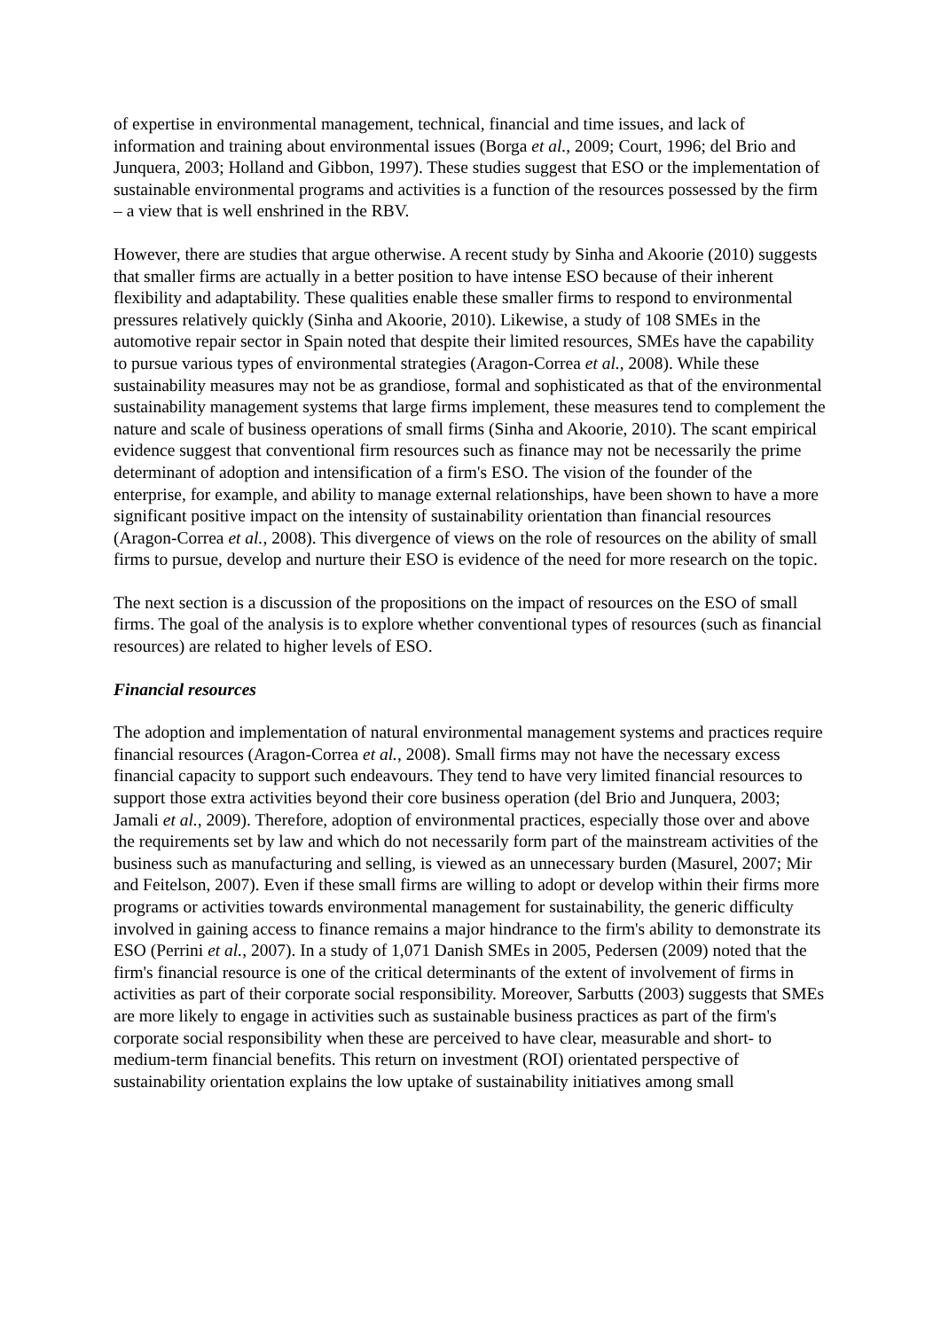of expertise in environmental management, technical, financial and time issues, and lack of information and training about environmental issues (Borga et al., 2009; Court, 1996; del Brio and Junquera, 2003; Holland and Gibbon, 1997). These studies suggest that ESO or the implementation of sustainable environmental programs and activities is a function of the resources possessed by the firm – a view that is well enshrined in the RBV.
However, there are studies that argue otherwise. A recent study by Sinha and Akoorie (2010) suggests that smaller firms are actually in a better position to have intense ESO because of their inherent flexibility and adaptability. These qualities enable these smaller firms to respond to environmental pressures relatively quickly (Sinha and Akoorie, 2010). Likewise, a study of 108 SMEs in the automotive repair sector in Spain noted that despite their limited resources, SMEs have the capability to pursue various types of environmental strategies (Aragon-Correa et al., 2008). While these sustainability measures may not be as grandiose, formal and sophisticated as that of the environmental sustainability management systems that large firms implement, these measures tend to complement the nature and scale of business operations of small firms (Sinha and Akoorie, 2010). The scant empirical evidence suggest that conventional firm resources such as finance may not be necessarily the prime determinant of adoption and intensification of a firm's ESO. The vision of the founder of the enterprise, for example, and ability to manage external relationships, have been shown to have a more significant positive impact on the intensity of sustainability orientation than financial resources (Aragon-Correa et al., 2008). This divergence of views on the role of resources on the ability of small firms to pursue, develop and nurture their ESO is evidence of the need for more research on the topic.
The next section is a discussion of the propositions on the impact of resources on the ESO of small firms. The goal of the analysis is to explore whether conventional types of resources (such as financial resources) are related to higher levels of ESO.
Financial resources
The adoption and implementation of natural environmental management systems and practices require financial resources (Aragon-Correa et al., 2008). Small firms may not have the necessary excess financial capacity to support such endeavours. They tend to have very limited financial resources to support those extra activities beyond their core business operation (del Brio and Junquera, 2003; Jamali et al., 2009). Therefore, adoption of environmental practices, especially those over and above the requirements set by law and which do not necessarily form part of the mainstream activities of the business such as manufacturing and selling, is viewed as an unnecessary burden (Masurel, 2007; Mir and Feitelson, 2007). Even if these small firms are willing to adopt or develop within their firms more programs or activities towards environmental management for sustainability, the generic difficulty involved in gaining access to finance remains a major hindrance to the firm's ability to demonstrate its ESO (Perrini et al., 2007). In a study of 1,071 Danish SMEs in 2005, Pedersen (2009) noted that the firm's financial resource is one of the critical determinants of the extent of involvement of firms in activities as part of their corporate social responsibility. Moreover, Sarbutts (2003) suggests that SMEs are more likely to engage in activities such as sustainable business practices as part of the firm's corporate social responsibility when these are perceived to have clear, measurable and short- to medium-term financial benefits. This return on investment (ROI) orientated perspective of sustainability orientation explains the low uptake of sustainability initiatives among small